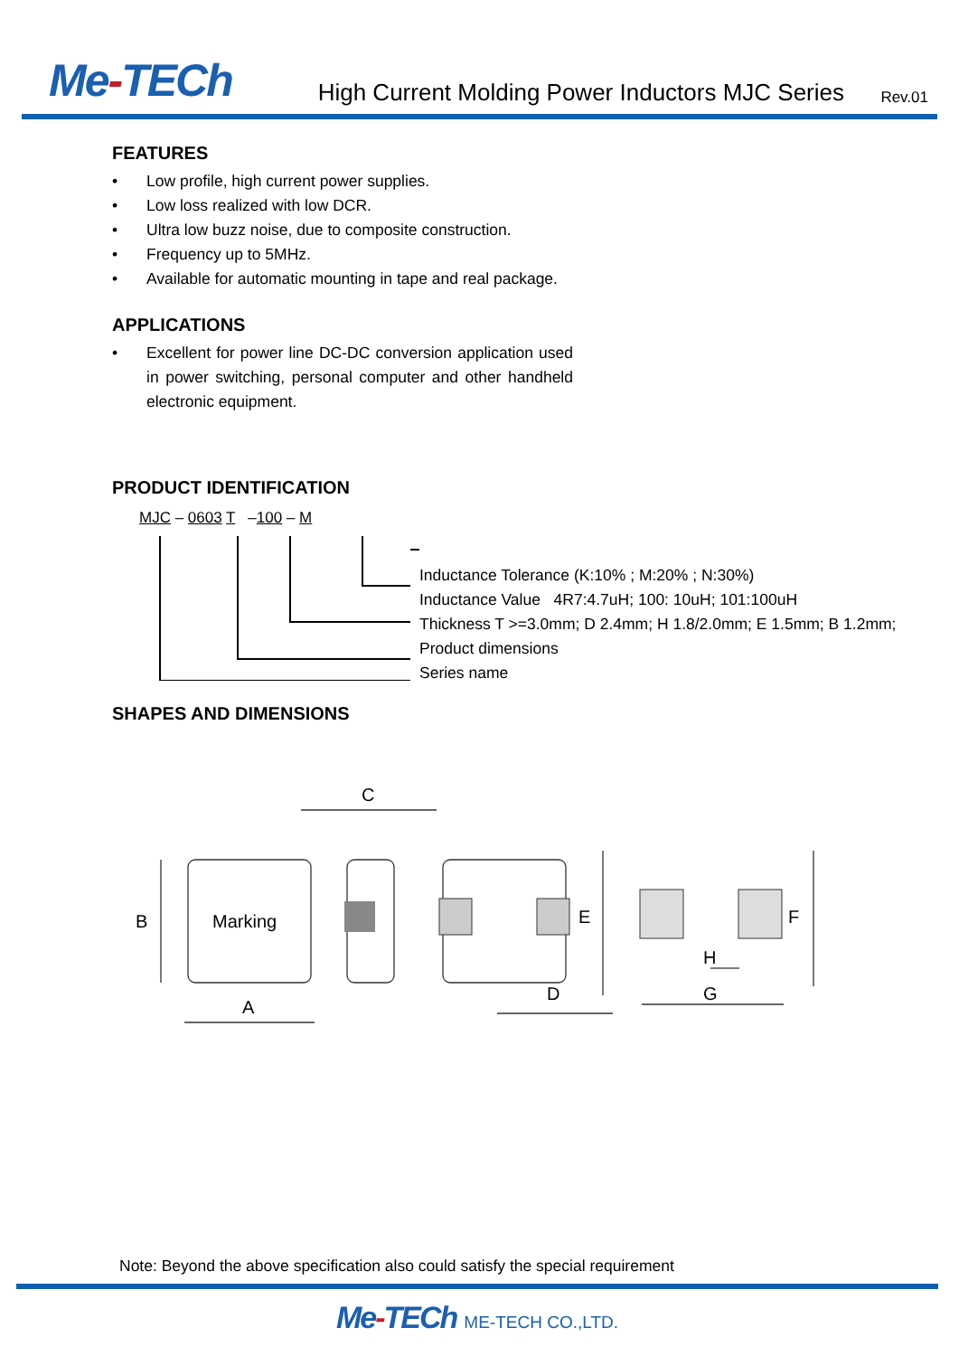Me-TECh
High Current Molding Power Inductors MJC Series
Rev.01
FEATURES
• Low profile, high current power supplies.
• Low loss realized with low DCR.
• Ultra low buzz noise, due to composite construction.
• Frequency up to 5MHz.
• Available for automatic mounting in tape and real package.
APPLICATIONS
• Excellent for power line DC-DC conversion application used in power switching, personal computer and other handheld electronic equipment.
PRODUCT IDENTIFICATION
MJC – 0603 T –100 – M
Inductance Tolerance (K:10% ; M:20% ; N:30%)
Inductance Value 4R7:4.7uH; 100: 10uH; 101:100uH
Thickness T >=3.0mm; D 2.4mm; H 1.8/2.0mm; E 1.5mm; B 1.2mm;
Product dimensions
Series name
SHAPES AND DIMENSIONS
Marking
A
B
C
D
E
F
G
H
Note: Beyond the above specification also could satisfy the special requirement
Me-TECh ME-TECH CO.,LTD.